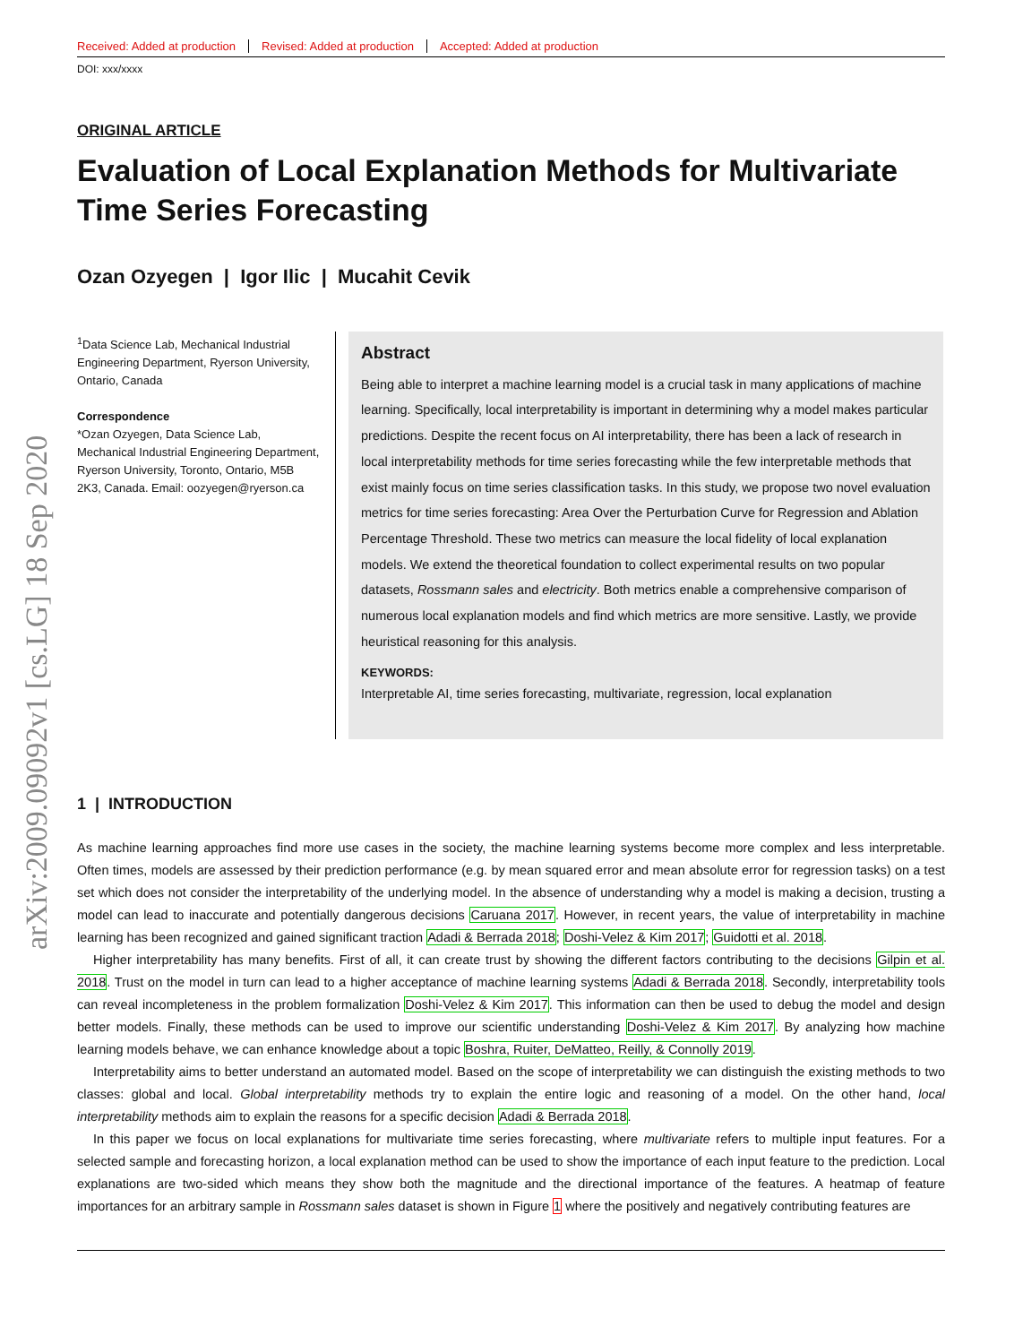arXiv:2009.09092v1 [cs.LG] 18 Sep 2020
Received: Added at production Revised: Added at production Accepted: Added at production
DOI: xxx/xxxx
ORIGINAL ARTICLE
Evaluation of Local Explanation Methods for Multivariate Time Series Forecasting
Ozan Ozyegen | Igor Ilic | Mucahit Cevik
<sup>1</sup> Data Science Lab, Mechanical Industrial Engineering Department, Ryerson University, Ontario, Canada
Correspondence
*Ozan Ozyegen, Data Science Lab, Mechanical Industrial Engineering Department, Ryerson University, Toronto, Ontario, M5B 2K3, Canada. Email: oozyegen@ryerson.ca
Abstract
Being able to interpret a machine learning model is a crucial task in many applications of machine learning. Specifically, local interpretability is important in determining why a model makes particular predictions. Despite the recent focus on AI interpretability, there has been a lack of research in local interpretability methods for time series forecasting while the few interpretable methods that exist mainly focus on time series classification tasks. In this study, we propose two novel evaluation metrics for time series forecasting: Area Over the Perturbation Curve for Regression and Ablation Percentage Threshold. These two metrics can measure the local fidelity of local explanation models. We extend the theoretical foundation to collect experimental results on two popular datasets, Rossmann sales and electricity. Both metrics enable a comprehensive comparison of numerous local explanation models and find which metrics are more sensitive. Lastly, we provide heuristical reasoning for this analysis.
KEYWORDS:
Interpretable AI, time series forecasting, multivariate, regression, local explanation
1 | INTRODUCTION
As machine learning approaches find more use cases in the society, the machine learning systems become more complex and less interpretable. Often times, models are assessed by their prediction performance (e.g. by mean squared error and mean absolute error for regression tasks) on a test set which does not consider the interpretability of the underlying model. In the absence of understanding why a model is making a decision, trusting a model can lead to inaccurate and potentially dangerous decisions Caruana 2017. However, in recent years, the value of interpretability in machine learning has been recognized and gained significant traction Adadi & Berrada 2018; Doshi-Velez & Kim 2017; Guidotti et al. 2018.
Higher interpretability has many benefits. First of all, it can create trust by showing the different factors contributing to the decisions Gilpin et al. 2018. Trust on the model in turn can lead to a higher acceptance of machine learning systems Adadi & Berrada 2018. Secondly, interpretability tools can reveal incompleteness in the problem formalization Doshi-Velez & Kim 2017. This information can then be used to debug the model and design better models. Finally, these methods can be used to improve our scientific understanding Doshi-Velez & Kim 2017. By analyzing how machine learning models behave, we can enhance knowledge about a topic Boshra, Ruiter, DeMatteo, Reilly, & Connolly 2019.
Interpretability aims to better understand an automated model. Based on the scope of interpretability we can distinguish the existing methods to two classes: global and local. Global interpretability methods try to explain the entire logic and reasoning of a model. On the other hand, local interpretability methods aim to explain the reasons for a specific decision Adadi & Berrada 2018.
In this paper we focus on local explanations for multivariate time series forecasting, where multivariate refers to multiple input features. For a selected sample and forecasting horizon, a local explanation method can be used to show the importance of each input feature to the prediction. Local explanations are two-sided which means they show both the magnitude and the directional importance of the features. A heatmap of feature importances for an arbitrary sample in Rossmann sales dataset is shown in Figure 1 where the positively and negatively contributing features are